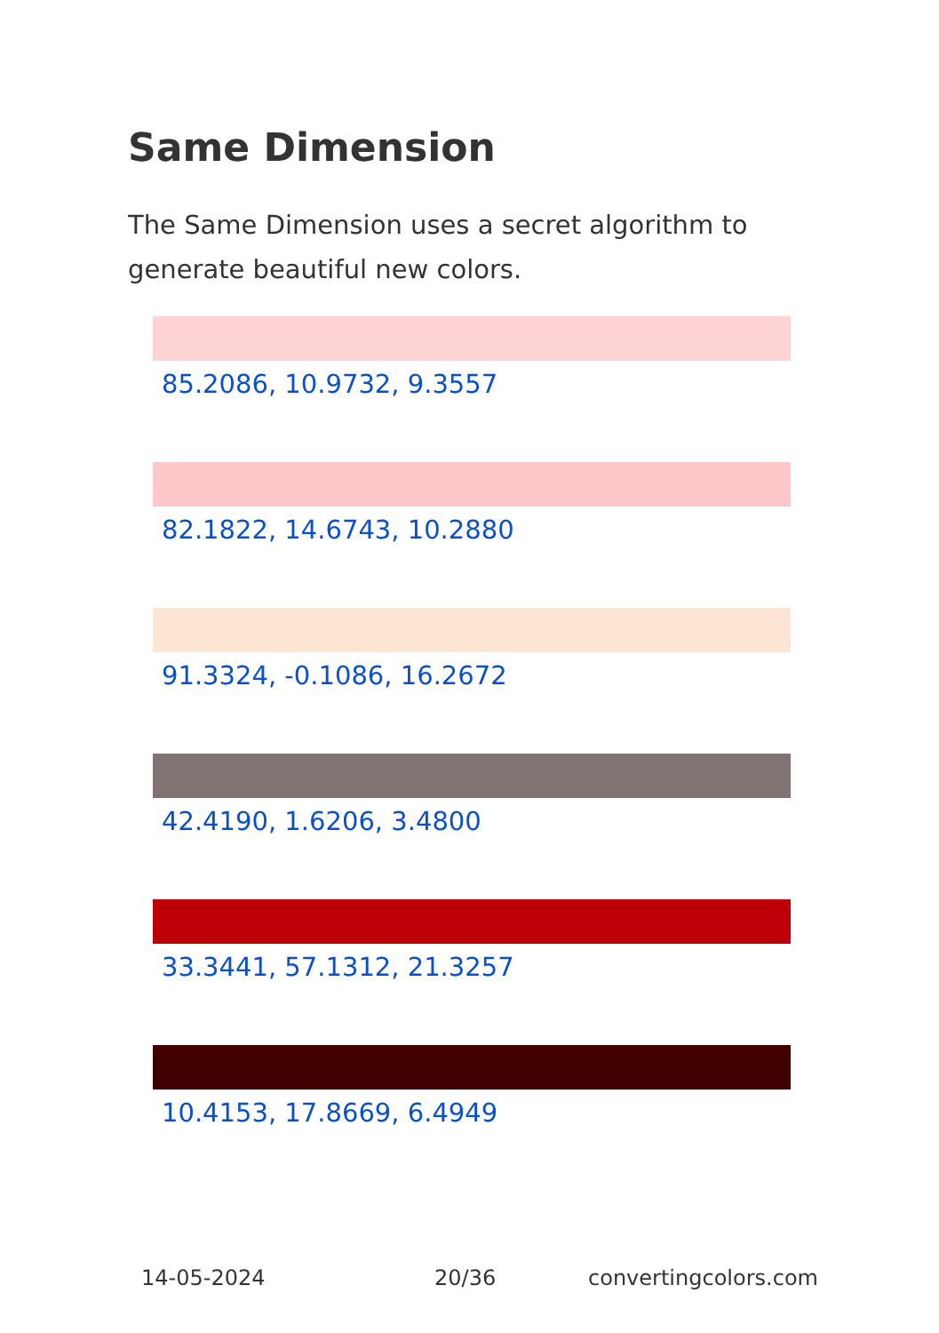Same Dimension
The Same Dimension uses a secret algorithm to generate beautiful new colors.
85.2086, 10.9732, 9.3557
82.1822, 14.6743, 10.2880
91.3324, -0.1086, 16.2672
42.4190, 1.6206, 3.4800
33.3441, 57.1312, 21.3257
10.4153, 17.8669, 6.4949
14-05-2024 20/36 convertingcolors.com